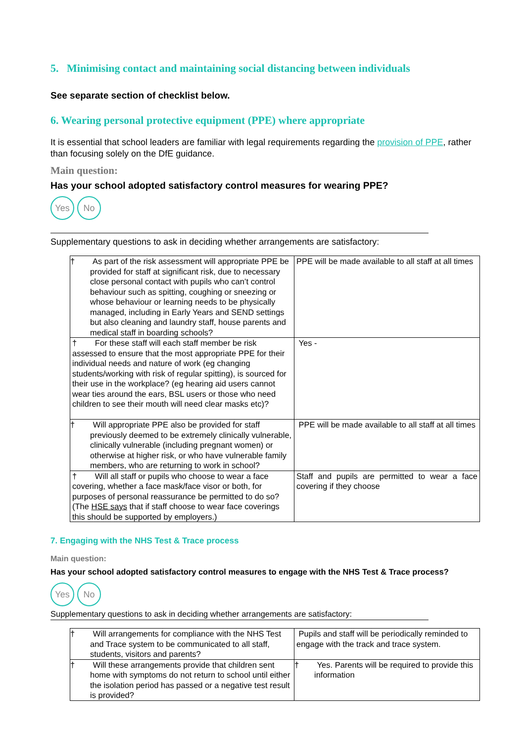5. Minimising contact and maintaining social distancing between individuals
See separate section of checklist below.
6. Wearing personal protective equipment (PPE) where appropriate
It is essential that school leaders are familiar with legal requirements regarding the provision of PPE, rather than focusing solely on the DfE guidance.
Main question:
Has your school adopted satisfactory control measures for wearing PPE?
Yes No
Supplementary questions to ask in deciding whether arrangements are satisfactory:
| † As part of the risk assessment will appropriate PPE be provided for staff at significant risk, due to necessary close personal contact with pupils who can’t control behaviour such as spitting, coughing or sneezing or whose behaviour or learning needs to be physically managed, including in Early Years and SEND settings but also cleaning and laundry staff, house parents and medical staff in boarding schools? | PPE will be made available to all staff at all times |
| † For these staff will each staff member be risk assessed to ensure that the most appropriate PPE for their individual needs and nature of work (eg changing students/working with risk of regular spitting), is sourced for their use in the workplace? (eg hearing aid users cannot wear ties around the ears, BSL users or those who need children to see their mouth will need clear masks etc)? | Yes - |
| † Will appropriate PPE also be provided for staff previously deemed to be extremely clinically vulnerable, clinically vulnerable (including pregnant women) or otherwise at higher risk, or who have vulnerable family members, who are returning to work in school? | PPE will be made available to all staff at all times |
| † Will all staff or pupils who choose to wear a face covering, whether a face mask/face visor or both, for purposes of personal reassurance be permitted to do so? (The HSE says that if staff choose to wear face coverings this should be supported by employers.) | Staff and pupils are permitted to wear a face covering if they choose |
7. Engaging with the NHS Test & Trace process
Main question:
Has your school adopted satisfactory control measures to engage with the NHS Test & Trace process?
Yes No
Supplementary questions to ask in deciding whether arrangements are satisfactory:
| † Will arrangements for compliance with the NHS Test and Trace system to be communicated to all staff, students, visitors and parents? | Pupils and staff will be periodically reminded to engage with the track and trace system. |
| † Will these arrangements provide that children sent home with symptoms do not return to school until either the isolation period has passed or a negative test result is provided? | † Yes. Parents will be required to provide this information |